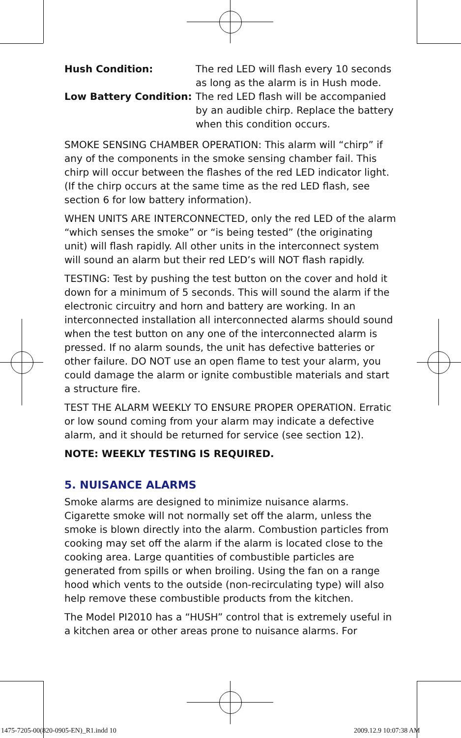Hush Condition: The red LED will flash every 10 seconds as long as the alarm is in Hush mode.
Low Battery Condition: The red LED flash will be accompanied by an audible chirp. Replace the battery when this condition occurs.
SMOKE SENSING CHAMBER OPERATION: This alarm will “chirp” if any of the components in the smoke sensing chamber fail. This chirp will occur between the flashes of the red LED indicator light. (If the chirp occurs at the same time as the red LED flash, see section 6 for low battery information).
WHEN UNITS ARE INTERCONNECTED, only the red LED of the alarm “which senses the smoke” or “is being tested” (the originating unit) will flash rapidly. All other units in the interconnect system will sound an alarm but their red LED’s will NOT flash rapidly.
TESTING: Test by pushing the test button on the cover and hold it down for a minimum of 5 seconds. This will sound the alarm if the electronic circuitry and horn and battery are working. In an interconnected installation all interconnected alarms should sound when the test button on any one of the interconnected alarm is pressed. If no alarm sounds, the unit has defective batteries or other failure. DO NOT use an open flame to test your alarm, you could damage the alarm or ignite combustible materials and start a structure fire.
TEST THE ALARM WEEKLY TO ENSURE PROPER OPERATION. Erratic or low sound coming from your alarm may indicate a defective alarm, and it should be returned for service (see section 12).
NOTE: WEEKLY TESTING IS REQUIRED.
5. NUISANCE ALARMS
Smoke alarms are designed to minimize nuisance alarms. Cigarette smoke will not normally set off the alarm, unless the smoke is blown directly into the alarm. Combustion particles from cooking may set off the alarm if the alarm is located close to the cooking area. Large quantities of combustible particles are generated from spills or when broiling. Using the fan on a range hood which vents to the outside (non-recirculating type) will also help remove these combustible products from the kitchen.
The Model PI2010 has a “HUSH” control that is extremely useful in a kitchen area or other areas prone to nuisance alarms. For
1475-7205-00(820-0905-EN)_R1.indd 10
2009.12.9 10:07:38 AM